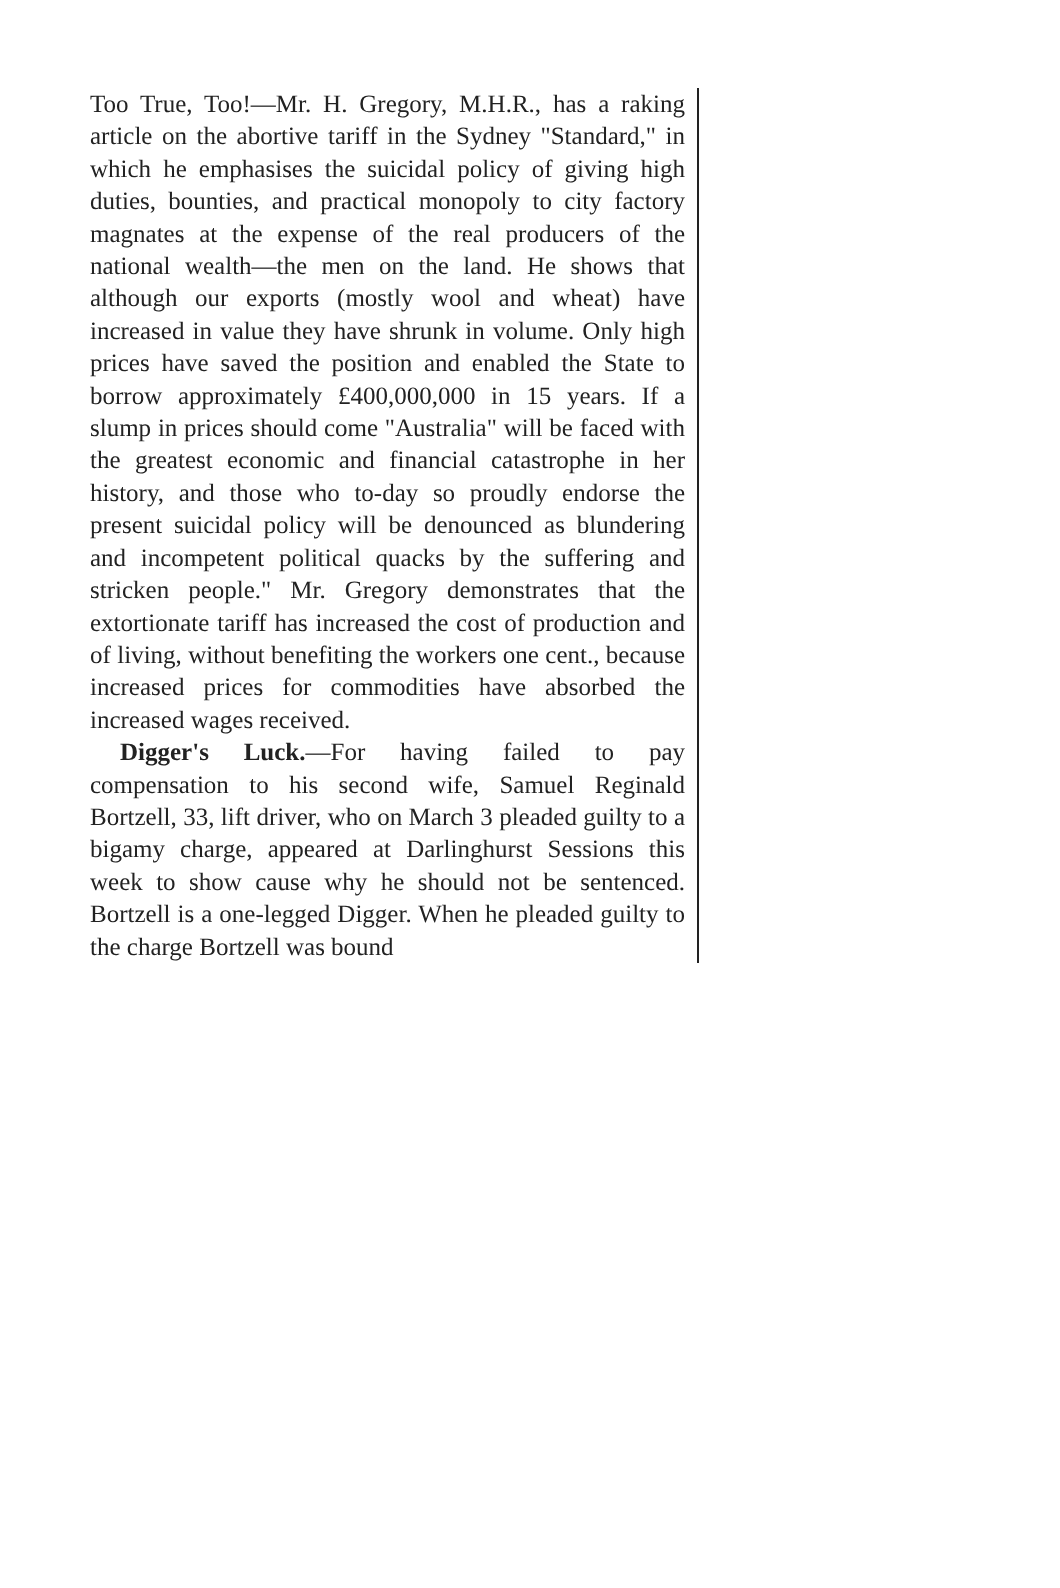Too True, Too!—Mr. H. Gregory, M.H.R., has a raking article on the abortive tariff in the Sydney "Standard," in which he emphasises the suicidal policy of giving high duties, bounties, and practical monopoly to city factory magnates at the expense of the real producers of the national wealth—the men on the land. He shows that although our exports (mostly wool and wheat) have increased in value they have shrunk in volume. Only high prices have saved the position and enabled the State to borrow approximately £400,000,000 in 15 years. If a slump in prices should come "Australia" will be faced with the greatest economic and financial catastrophe in her history, and those who to-day so proudly endorse the present suicidal policy will be denounced as blundering and incompetent political quacks by the suffering and stricken people." Mr. Gregory demonstrates that the extortionate tariff has increased the cost of production and of living, without benefiting the workers one cent., because increased prices for commodities have absorbed the increased wages received.
Digger's Luck.—For having failed to pay compensation to his second wife, Samuel Reginald Bortzell, 33, lift driver, who on March 3 pleaded guilty to a bigamy charge, appeared at Darlinghurst Sessions this week to show cause why he should not be sentenced. Bortzell is a one-legged Digger. When he pleaded guilty to the charge Bortzell was bound